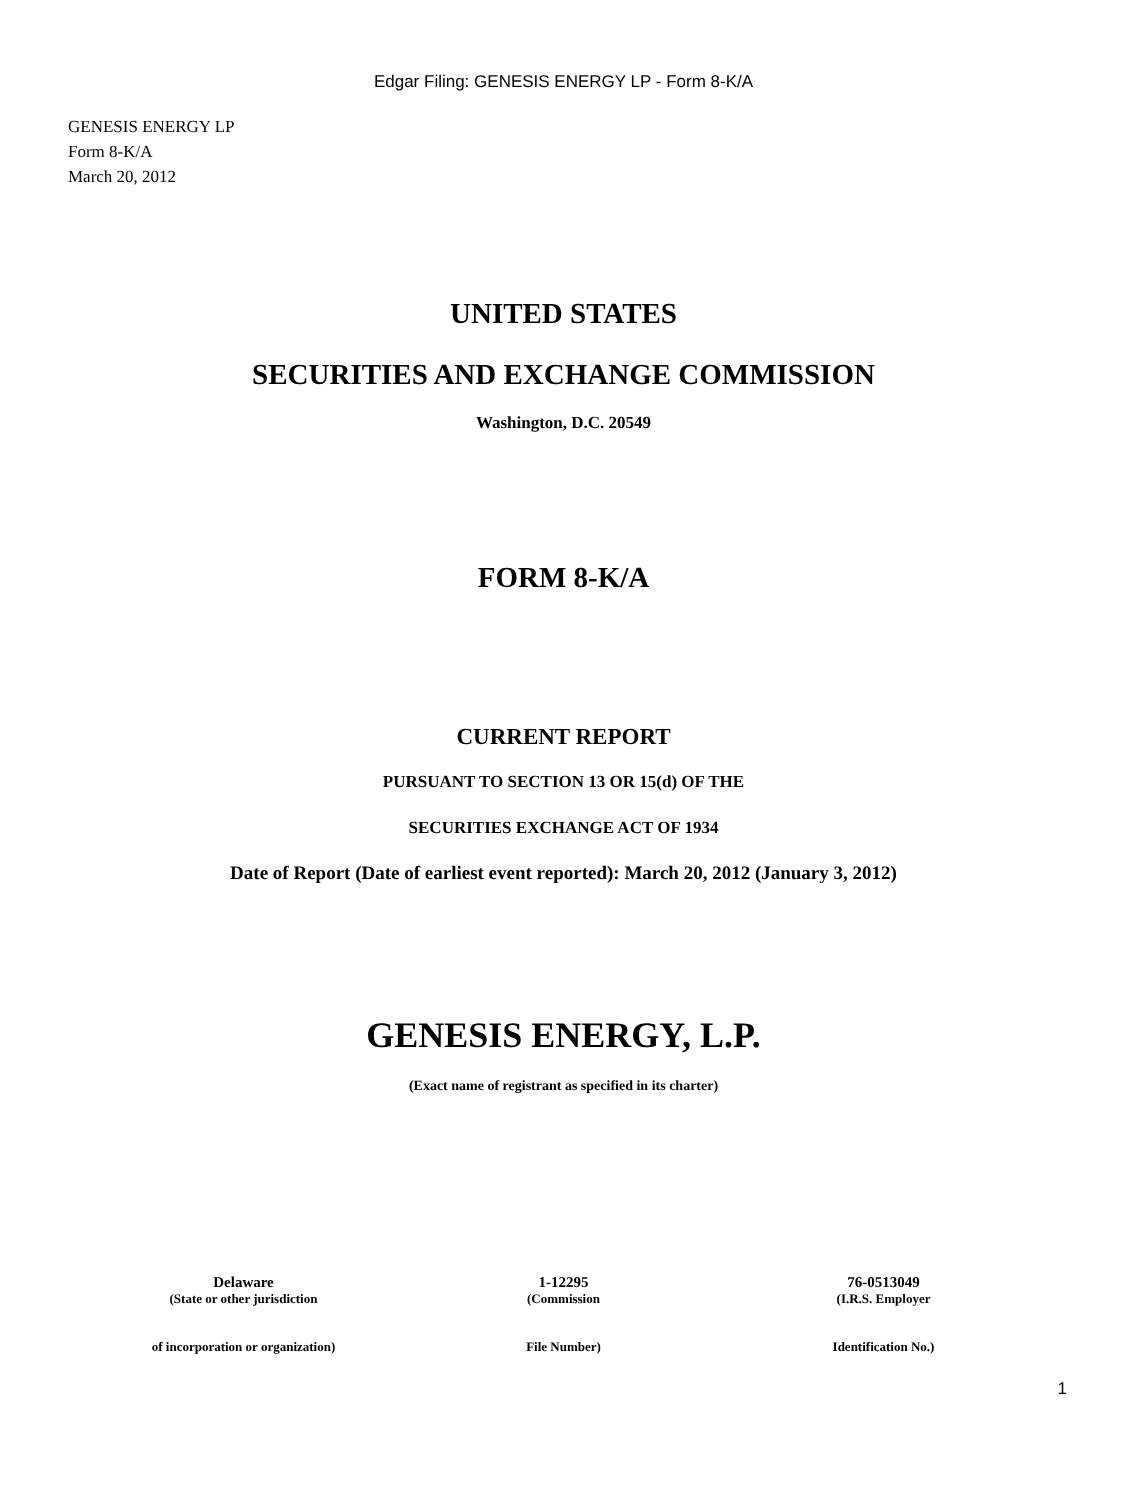Edgar Filing: GENESIS ENERGY LP - Form 8-K/A
GENESIS ENERGY LP
Form 8-K/A
March 20, 2012
UNITED STATES
SECURITIES AND EXCHANGE COMMISSION
Washington, D.C. 20549
FORM 8-K/A
CURRENT REPORT
PURSUANT TO SECTION 13 OR 15(d) OF THE
SECURITIES EXCHANGE ACT OF 1934
Date of Report (Date of earliest event reported): March 20, 2012 (January 3, 2012)
GENESIS ENERGY, L.P.
(Exact name of registrant as specified in its charter)
| Delaware | 1-12295 | 76-0513049 |
| (State or other jurisdiction | (Commission | (I.R.S. Employer |
| of incorporation or organization) | File Number) | Identification No.) |
1